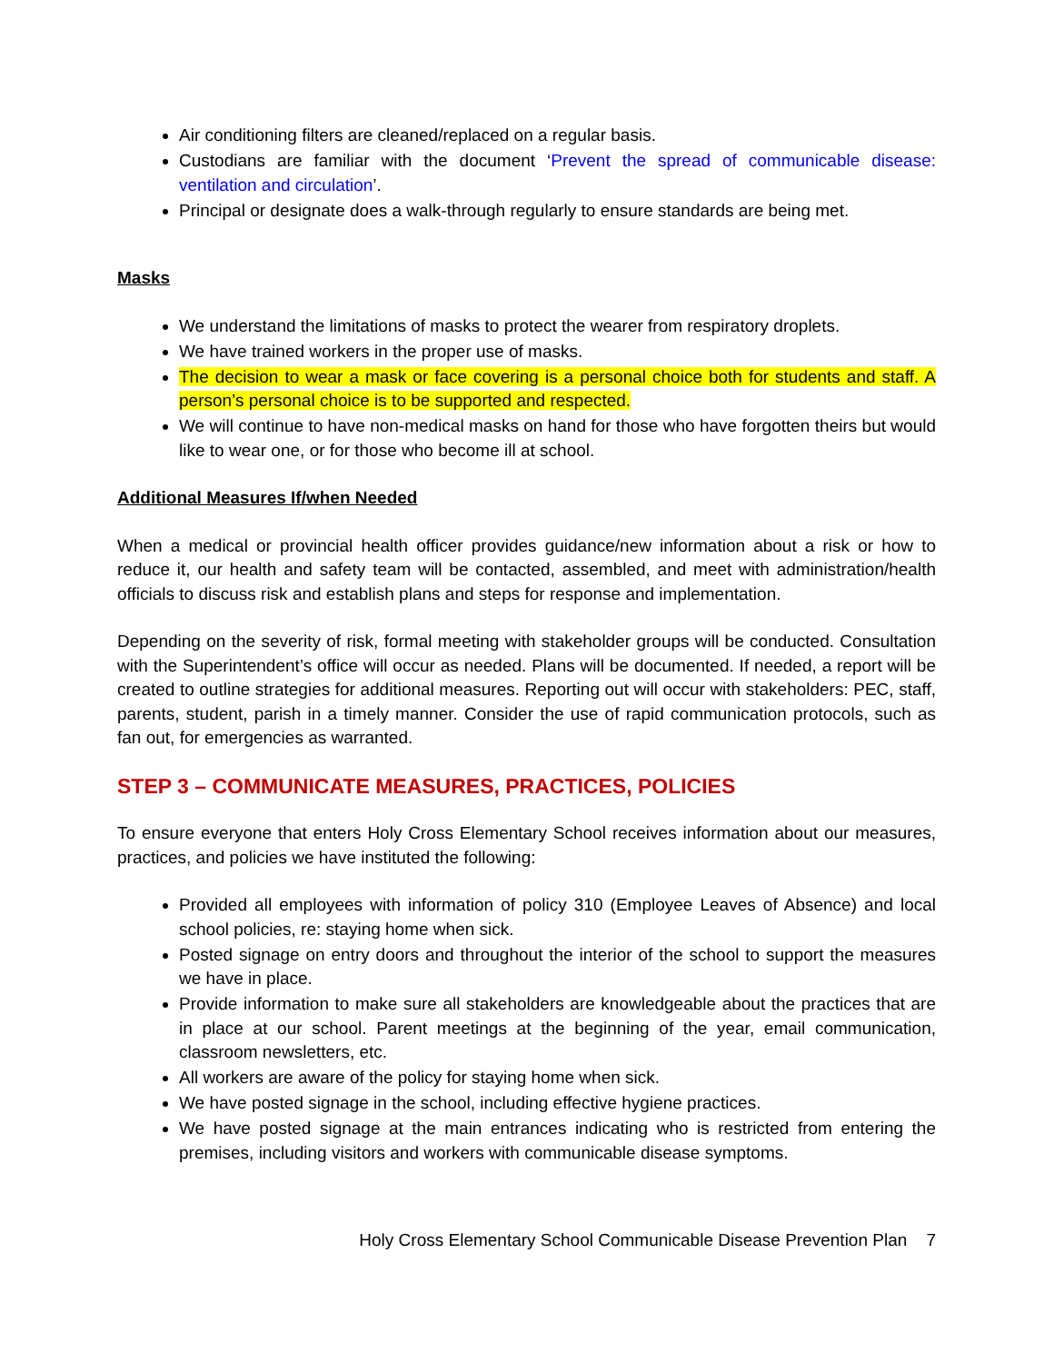Air conditioning filters are cleaned/replaced on a regular basis.
Custodians are familiar with the document ‘Prevent the spread of communicable disease: ventilation and circulation’.
Principal or designate does a walk-through regularly to ensure standards are being met.
Masks
We understand the limitations of masks to protect the wearer from respiratory droplets.
We have trained workers in the proper use of masks.
The decision to wear a mask or face covering is a personal choice both for students and staff. A person’s personal choice is to be supported and respected.
We will continue to have non-medical masks on hand for those who have forgotten theirs but would like to wear one, or for those who become ill at school.
Additional Measures If/when Needed
When a medical or provincial health officer provides guidance/new information about a risk or how to reduce it, our health and safety team will be contacted, assembled, and meet with administration/health officials to discuss risk and establish plans and steps for response and implementation.
Depending on the severity of risk, formal meeting with stakeholder groups will be conducted. Consultation with the Superintendent’s office will occur as needed. Plans will be documented. If needed, a report will be created to outline strategies for additional measures. Reporting out will occur with stakeholders: PEC, staff, parents, student, parish in a timely manner. Consider the use of rapid communication protocols, such as fan out, for emergencies as warranted.
STEP 3 – COMMUNICATE MEASURES, PRACTICES, POLICIES
To ensure everyone that enters Holy Cross Elementary School receives information about our measures, practices, and policies we have instituted the following:
Provided all employees with information of policy 310 (Employee Leaves of Absence) and local school policies, re: staying home when sick.
Posted signage on entry doors and throughout the interior of the school to support the measures we have in place.
Provide information to make sure all stakeholders are knowledgeable about the practices that are in place at our school. Parent meetings at the beginning of the year, email communication, classroom newsletters, etc.
All workers are aware of the policy for staying home when sick.
We have posted signage in the school, including effective hygiene practices.
We have posted signage at the main entrances indicating who is restricted from entering the premises, including visitors and workers with communicable disease symptoms.
Holy Cross Elementary School Communicable Disease Prevention Plan 7